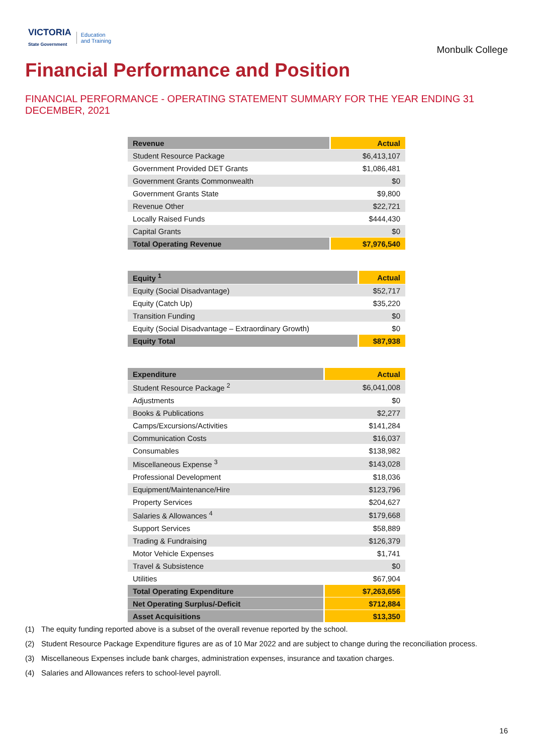VICTORIA
State Government
Education
and Training
Monbulk College
Financial Performance and Position
FINANCIAL PERFORMANCE - OPERATING STATEMENT SUMMARY FOR THE YEAR ENDING 31 DECEMBER, 2021
| Revenue | Actual |
| --- | --- |
| Student Resource Package | $6,413,107 |
| Government Provided DET Grants | $1,086,481 |
| Government Grants Commonwealth | $0 |
| Government Grants State | $9,800 |
| Revenue Other | $22,721 |
| Locally Raised Funds | $444,430 |
| Capital Grants | $0 |
| Total Operating Revenue | $7,976,540 |
| Equity <sup>1</sup> | Actual |
| --- | --- |
| Equity (Social Disadvantage) | $52,717 |
| Equity (Catch Up) | $35,220 |
| Transition Funding | $0 |
| Equity (Social Disadvantage – Extraordinary Growth) | $0 |
| Equity Total | $87,938 |
| Expenditure | Actual |
| --- | --- |
| Student Resource Package <sup>2</sup> | $6,041,008 |
| Adjustments | $0 |
| Books & Publications | $2,277 |
| Camps/Excursions/Activities | $141,284 |
| Communication Costs | $16,037 |
| Consumables | $138,982 |
| Miscellaneous Expense <sup>3</sup> | $143,028 |
| Professional Development | $18,036 |
| Equipment/Maintenance/Hire | $123,796 |
| Property Services | $204,627 |
| Salaries & Allowances <sup>4</sup> | $179,668 |
| Support Services | $58,889 |
| Trading & Fundraising | $126,379 |
| Motor Vehicle Expenses | $1,741 |
| Travel & Subsistence | $0 |
| Utilities | $67,904 |
| Total Operating Expenditure | $7,263,656 |
| Net Operating Surplus/-Deficit | $712,884 |
| Asset Acquisitions | $13,350 |
(1) The equity funding reported above is a subset of the overall revenue reported by the school.
(2) Student Resource Package Expenditure figures are as of 10 Mar 2022 and are subject to change during the reconciliation process.
(3) Miscellaneous Expenses include bank charges, administration expenses, insurance and taxation charges.
(4) Salaries and Allowances refers to school-level payroll.
16